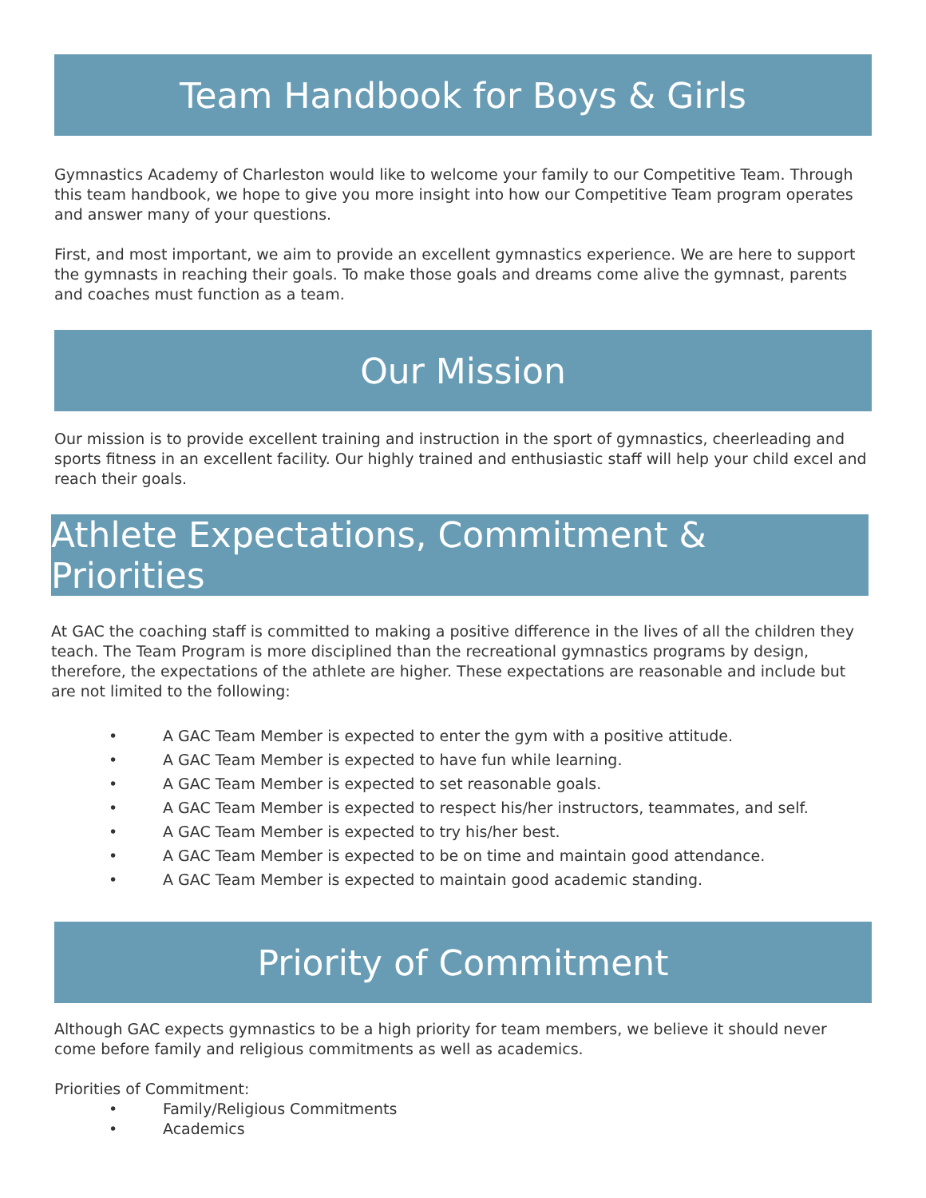Team Handbook for Boys & Girls
Gymnastics Academy of Charleston would like to welcome your family to our Competitive Team. Through this team handbook, we hope to give you more insight into how our Competitive Team program operates and answer many of your questions.
First, and most important, we aim to provide an excellent gymnastics experience. We are here to support the gymnasts in reaching their goals. To make those goals and dreams come alive the gymnast, parents and coaches must function as a team.
Our Mission
Our mission is to provide excellent training and instruction in the sport of gymnastics, cheerleading and sports fitness in an excellent facility. Our highly trained and enthusiastic staff will help your child excel and reach their goals.
Athlete Expectations, Commitment & Priorities
At GAC the coaching staff is committed to making a positive difference in the lives of all the children they teach. The Team Program is more disciplined than the recreational gymnastics programs by design, therefore, the expectations of the athlete are higher. These expectations are reasonable and include but are not limited to the following:
• A GAC Team Member is expected to enter the gym with a positive attitude.
• A GAC Team Member is expected to have fun while learning.
• A GAC Team Member is expected to set reasonable goals.
• A GAC Team Member is expected to respect his/her instructors, teammates, and self.
• A GAC Team Member is expected to try his/her best.
• A GAC Team Member is expected to be on time and maintain good attendance.
• A GAC Team Member is expected to maintain good academic standing.
Priority of Commitment
Although GAC expects gymnastics to be a high priority for team members, we believe it should never come before family and religious commitments as well as academics.
Priorities of Commitment:
• Family/Religious Commitments
• Academics